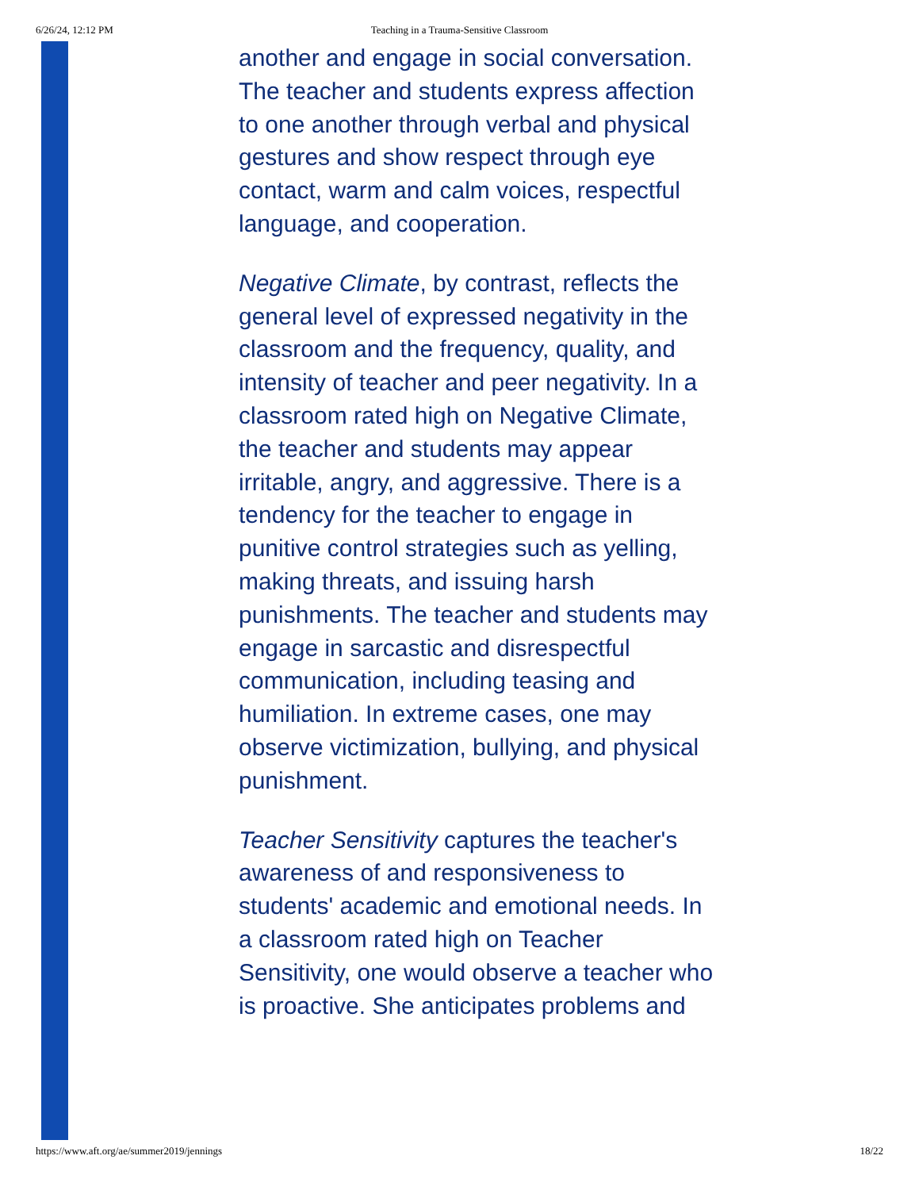6/26/24, 12:12 PM Teaching in a Trauma-Sensitive Classroom
another and engage in social conversation. The teacher and students express affection to one another through verbal and physical gestures and show respect through eye contact, warm and calm voices, respectful language, and cooperation.
Negative Climate, by contrast, reflects the general level of expressed negativity in the classroom and the frequency, quality, and intensity of teacher and peer negativity. In a classroom rated high on Negative Climate, the teacher and students may appear irritable, angry, and aggressive. There is a tendency for the teacher to engage in punitive control strategies such as yelling, making threats, and issuing harsh punishments. The teacher and students may engage in sarcastic and disrespectful communication, including teasing and humiliation. In extreme cases, one may observe victimization, bullying, and physical punishment.
Teacher Sensitivity captures the teacher's awareness of and responsiveness to students' academic and emotional needs. In a classroom rated high on Teacher Sensitivity, one would observe a teacher who is proactive. She anticipates problems and
https://www.aft.org/ae/summer2019/jennings 18/22